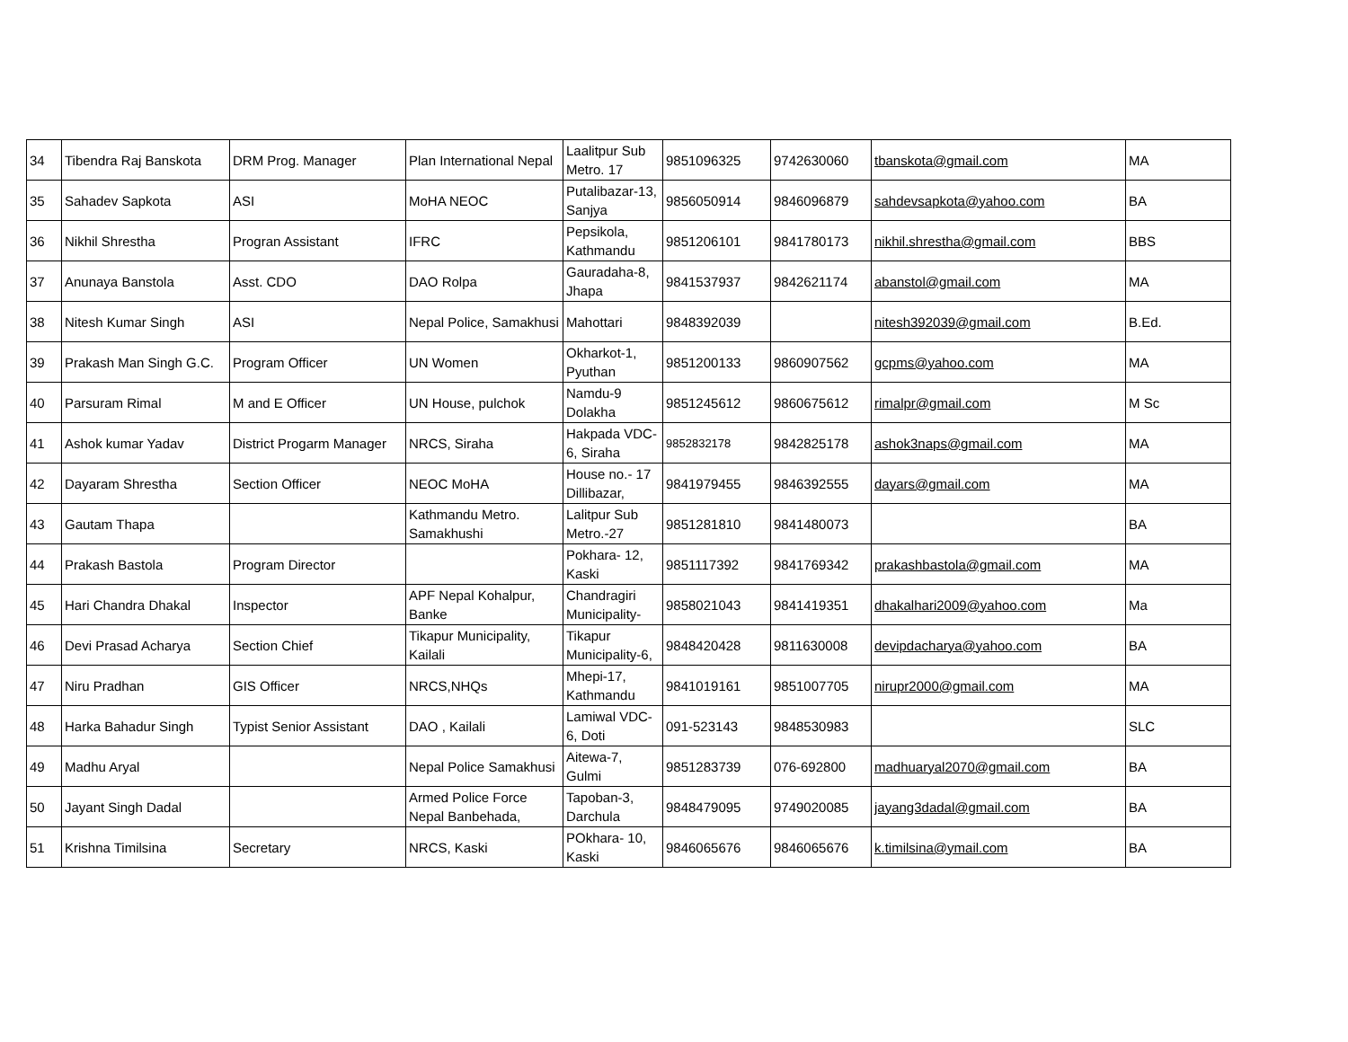| 34 | Tibendra Raj Banskota | DRM Prog. Manager | Plan International Nepal | Laalitpur Sub Metro. 17 | 9851096325 | 9742630060 | tbanskota@gmail.com | MA |
| 35 | Sahadev Sapkota | ASI | MoHA NEOC | Putalibazar-13, Sanjya | 9856050914 | 9846096879 | sahdevsapkota@yahoo.com | BA |
| 36 | Nikhil Shrestha | Progran Assistant | IFRC | Pepsikola, Kathmandu | 9851206101 | 9841780173 | nikhil.shrestha@gmail.com | BBS |
| 37 | Anunaya Banstola | Asst. CDO | DAO Rolpa | Gauradaha-8, Jhapa | 9841537937 | 9842621174 | abanstol@gmail.com | MA |
| 38 | Nitesh Kumar Singh | ASI | Nepal Police, Samakhusi | Mahottari | 9848392039 | | nitesh392039@gmail.com | B.Ed. |
| 39 | Prakash Man Singh G.C. | Program Officer | UN Women | Okharkot-1, Pyuthan | 9851200133 | 9860907562 | gcpms@yahoo.com | MA |
| 40 | Parsuram Rimal | M and E Officer | UN House, pulchok | Namdu-9 Dolakha | 9851245612 | 9860675612 | rimalpr@gmail.com | M Sc |
| 41 | Ashok kumar Yadav | District Progarm Manager | NRCS, Siraha | Hakpada VDC-6, Siraha | 9852832178 | 9842825178 | ashok3naps@gmail.com | MA |
| 42 | Dayaram Shrestha | Section Officer | NEOC MoHA | House no.- 17 Dillibazar, | 9841979455 | 9846392555 | dayars@gmail.com | MA |
| 43 | Gautam Thapa | | Kathmandu Metro. Samakhushi | Lalitpur Sub Metro.-27 | 9851281810 | 9841480073 | | BA |
| 44 | Prakash Bastola | Program Director | | Pokhara- 12, Kaski | 9851117392 | 9841769342 | prakashbastola@gmail.com | MA |
| 45 | Hari Chandra Dhakal | Inspector | APF Nepal Kohalpur, Banke | Chandragiri Municipality- | 9858021043 | 9841419351 | dhakalhari2009@yahoo.com | Ma |
| 46 | Devi Prasad Acharya | Section Chief | Tikapur Municipality, Kailali | Tikapur Municipality-6, | 9848420428 | 9811630008 | devipdacharya@yahoo.com | BA |
| 47 | Niru Pradhan | GIS Officer | NRCS,NHQs | Mhepi-17, Kathmandu | 9841019161 | 9851007705 | nirupr2000@gmail.com | MA |
| 48 | Harka Bahadur Singh | Typist Senior Assistant | DAO , Kailali | Lamiwal VDC-6, Doti | 091-523143 | 9848530983 | | SLC |
| 49 | Madhu Aryal | | Nepal Police Samakhusi | Aitewa-7, Gulmi | 9851283739 | 076-692800 | madhuaryal2070@gmail.com | BA |
| 50 | Jayant Singh Dadal | | Armed Police Force Nepal Banbehada, | Tapoban-3, Darchula | 9848479095 | 9749020085 | jayang3dadal@gmail.com | BA |
| 51 | Krishna Timilsina | Secretary | NRCS, Kaski | POkhara- 10, Kaski | 9846065676 | 9846065676 | k.timilsina@ymail.com | BA |